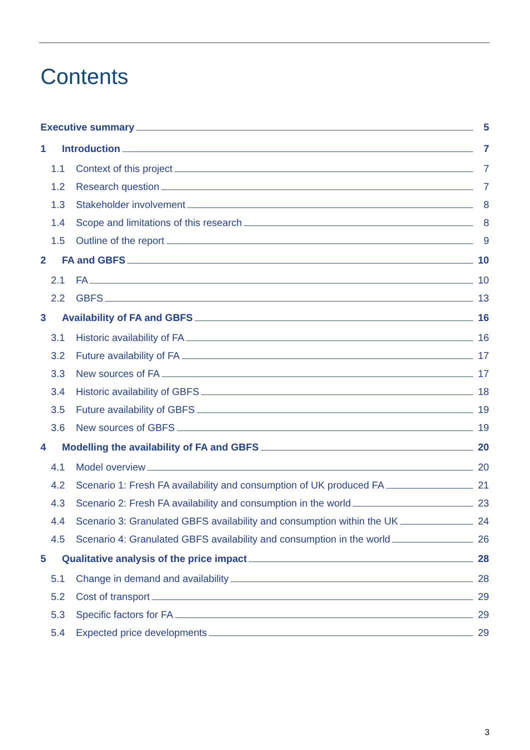Contents
Executive summary 5
1 Introduction 7
1.1 Context of this project 7
1.2 Research question 7
1.3 Stakeholder involvement 8
1.4 Scope and limitations of this research 8
1.5 Outline of the report 9
2 FA and GBFS 10
2.1 FA 10
2.2 GBFS 13
3 Availability of FA and GBFS 16
3.1 Historic availability of FA 16
3.2 Future availability of FA 17
3.3 New sources of FA 17
3.4 Historic availability of GBFS 18
3.5 Future availability of GBFS 19
3.6 New sources of GBFS 19
4 Modelling the availability of FA and GBFS 20
4.1 Model overview 20
4.2 Scenario 1: Fresh FA availability and consumption of UK produced FA 21
4.3 Scenario 2: Fresh FA availability and consumption in the world 23
4.4 Scenario 3: Granulated GBFS availability and consumption within the UK 24
4.5 Scenario 4: Granulated GBFS availability and consumption in the world 26
5 Qualitative analysis of the price impact 28
5.1 Change in demand and availability 28
5.2 Cost of transport 29
5.3 Specific factors for FA 29
5.4 Expected price developments 29
3